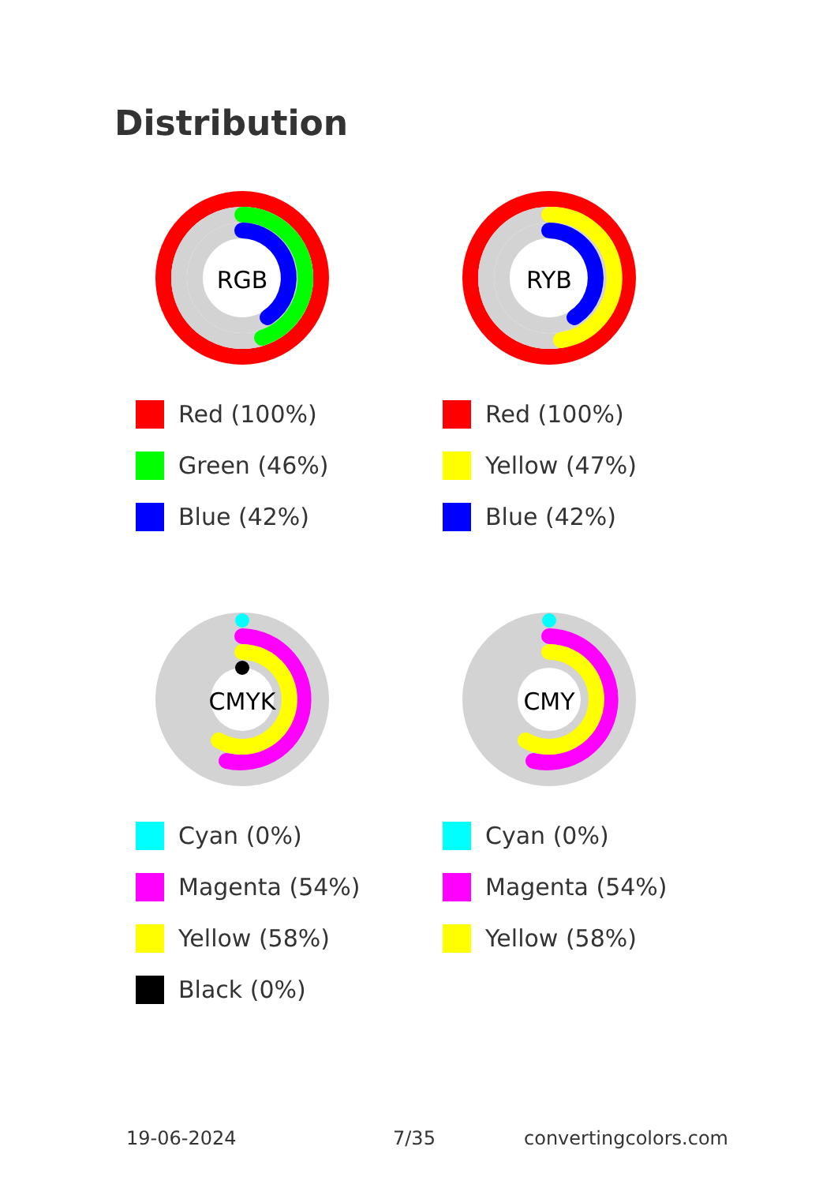Distribution
RGB
Red (100%)
Green (46%)
Blue (42%)
RYB
Red (100%)
Yellow (47%)
Blue (42%)
CMYK
Cyan (0%)
Magenta (54%)
Yellow (58%)
Black (0%)
CMY
Cyan (0%)
Magenta (54%)
Yellow (58%)
19-06-2024 7/35 convertingcolors.com